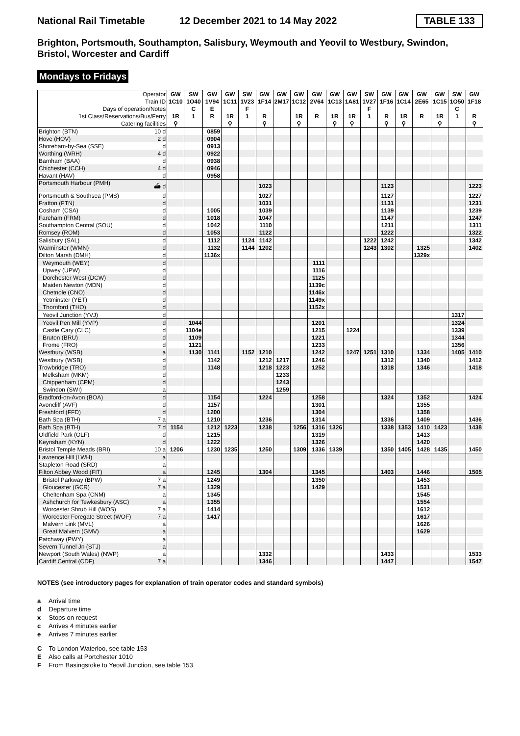National Rail Timetable 12 December 2021 to 14 May 2022 TABLE 133
Brighton, Portsmouth, Southampton, Salisbury, Weymouth and Yeovil to Westbury, Swindon, Bristol, Worcester and Cardiff
Mondays to Fridays
| Operator | GW | SW | GW | GW | SW | GW | GW | GW | GW | GW | GW | SW | GW | GW | GW | GW | SW | GW |
| --- | --- | --- | --- | --- | --- | --- | --- | --- | --- | --- | --- | --- | --- | --- | --- | --- | --- | --- |
| Train ID | 1C10 | 1O40 | 1V94 | 1C11 | 1V23 | 1F14 | 2M17 | 1C12 | 2V64 | 1C13 | 1A81 | 1V27 | 1F16 | 1C14 | 2E65 | 1C15 | 1O50 | 1F18 |
| Days of operation/Notes | | C | E | | F | | | | | | | F | | | | | C | |
| 1st Class/Reservations/Bus/Ferry | 1R | 1 | R | 1R | 1 | R | | 1R | R | 1R | 1R | 1 | R | 1R | R | 1R | 1 | R |
| Catering facilities | ⚲ | | | ⚲ | | ⚲ | | ⚲ | | ⚲ | ⚲ | | ⚲ | ⚲ | | ⚲ | | ⚲ |
| Brighton (BTN) 10 d | | | 0859 | | | | | | | | | | | | | | | |
| Hove (HOV) 2 d | | | 0904 | | | | | | | | | | | | | | | |
| Shoreham-by-Sea (SSE) d | | | 0913 | | | | | | | | | | | | | | | |
| Worthing (WRH) 4 d | | | 0922 | | | | | | | | | | | | | | | |
| Barnham (BAA) d | | | 0938 | | | | | | | | | | | | | | | |
| Chichester (CCH) 4 d | | | 0946 | | | | | | | | | | | | | | | |
| Havant (HAV) d | | | 0958 | | | | | | | | | | | | | | | |
| Portsmouth Harbour (PMH) ⛴ d | | | | | | 1023 | | | | | | | 1123 | | | | | 1223 |
| Portsmouth & Southsea (PMS) d | | | | | | 1027 | | | | | | | 1127 | | | | | 1227 |
| Fratton (FTN) d | | | | | | 1031 | | | | | | | 1131 | | | | | 1231 |
| Cosham (CSA) d | | | 1005 | | | 1039 | | | | | | | 1139 | | | | | 1239 |
| Fareham (FRM) d | | | 1018 | | | 1047 | | | | | | | 1147 | | | | | 1247 |
| Southampton Central (SOU) d | | | 1042 | | | 1110 | | | | | | | 1211 | | | | | 1311 |
| Romsey (ROM) d | | | 1053 | | | 1122 | | | | | | | 1222 | | | | | 1322 |
| Salisbury (SAL) d | | | 1112 | | 1124 | 1142 | | | | | | 1222 | 1242 | | | | | 1342 |
| Warminster (WMN) d | | | 1132 | | 1144 | 1202 | | | | | | 1243 | 1302 | | 1325 | | | 1402 |
| Dilton Marsh (DMH) d | | | 1136x | | | | | | | | | | | | 1329x | | | |
| Weymouth (WEY) d | | | | | | | | | 1111 | | | | | | | | | |
| Upwey (UPW) d | | | | | | | | | 1116 | | | | | | | | | |
| Dorchester West (DCW) d | | | | | | | | | 1125 | | | | | | | | | |
| Maiden Newton (MDN) d | | | | | | | | | 1139c | | | | | | | | | |
| Chetnole (CNO) d | | | | | | | | | 1146x | | | | | | | | | |
| Yetminster (YET) d | | | | | | | | | 1149x | | | | | | | | | |
| Thornford (THO) d | | | | | | | | | 1152x | | | | | | | | | |
| Yeovil Junction (YVJ) d | | | | | | | | | | | | | | | | | 1317 | |
| Yeovil Pen Mill (YVP) d | | 1044 | | | | | | | 1201 | | | | | | | | 1324 | |
| Castle Cary (CLC) d | | 1104e | | | | | | | 1215 | | 1224 | | | | | | 1339 | |
| Bruton (BRU) d | | 1109 | | | | | | | 1221 | | | | | | | | 1344 | |
| Frome (FRO) d | | 1121 | | | | | | | 1233 | | | | | | | | 1356 | |
| Westbury (WSB) a | | 1130 | 1141 | | 1152 | 1210 | | | 1242 | | 1247 | 1251 | 1310 | | 1334 | | 1405 | 1410 |
| Westbury (WSB) d | | | 1142 | | | 1212 | 1217 | | 1246 | | | | 1312 | | 1340 | | | 1412 |
| Trowbridge (TRO) d | | | 1148 | | | 1218 | 1223 | | 1252 | | | | 1318 | | 1346 | | | 1418 |
| Melksham (MKM) d | | | | | | | 1233 | | | | | | | | | | | |
| Chippenham (CPM) d | | | | | | | 1243 | | | | | | | | | | | |
| Swindon (SWI) a | | | | | | | 1259 | | | | | | | | | | | |
| Bradford-on-Avon (BOA) d | | | 1154 | | | 1224 | | | 1258 | | | | 1324 | | 1352 | | | 1424 |
| Avoncliff (AVF) d | | | 1157 | | | | | | 1301 | | | | | | 1355 | | | |
| Freshford (FFD) d | | | 1200 | | | | | | 1304 | | | | | | 1358 | | | |
| Bath Spa (BTH) 7 a | | | 1210 | | | 1236 | | | 1314 | | | | 1336 | | 1409 | | | 1436 |
| Bath Spa (BTH) 7 d | 1154 | | 1212 | 1223 | | 1238 | | 1256 | 1316 | 1326 | | | 1338 | 1353 | 1410 | 1423 | | 1438 |
| Oldfield Park (OLF) d | | | 1215 | | | | | | 1319 | | | | | | 1413 | | | |
| Keynsham (KYN) d | | | 1222 | | | | | | 1326 | | | | | | 1420 | | | |
| Bristol Temple Meads (BRI) 10 a | 1206 | | 1230 | 1235 | | 1250 | | 1309 | 1336 | 1339 | | | 1350 | 1405 | 1428 | 1435 | | 1450 |
| Lawrence Hill (LWH) a | | | | | | | | | | | | | | | | | | |
| Stapleton Road (SRD) a | | | | | | | | | | | | | | | | | | |
| Filton Abbey Wood (FIT) a | | | 1245 | | | 1304 | | | 1345 | | | | 1403 | | 1446 | | | 1505 |
| Bristol Parkway (BPW) 7 a | | | 1249 | | | | | | 1350 | | | | | | 1453 | | | |
| Gloucester (GCR) 7 a | | | 1329 | | | | | | 1429 | | | | | | 1531 | | | |
| Cheltenham Spa (CNM) a | | | 1345 | | | | | | | | | | | | 1545 | | | |
| Ashchurch for Tewkesbury (ASC) a | | | 1355 | | | | | | | | | | | | 1554 | | | |
| Worcester Shrub Hill (WOS) 7 a | | | 1414 | | | | | | | | | | | | 1612 | | | |
| Worcester Foregate Street (WOF) 7 a | | | 1417 | | | | | | | | | | | | 1617 | | | |
| Malvern Link (MVL) a | | | | | | | | | | | | | | | 1626 | | | |
| Great Malvern (GMV) a | | | | | | | | | | | | | | | 1629 | | | |
| Patchway (PWY) a | | | | | | | | | | | | | | | | | | |
| Severn Tunnel Jn (STJ) a | | | | | | | | | | | | | | | | | | |
| Newport (South Wales) (NWP) a | | | | | | 1332 | | | | | | | 1433 | | | | | 1533 |
| Cardiff Central (CDF) 7 a | | | | | | 1346 | | | | | | | 1447 | | | | | 1547 |
NOTES (see introductory pages for explanation of train operator codes and standard symbols)
a Arrival time
d Departure time
x Stops on request
c Arrives 4 minutes earlier
e Arrives 7 minutes earlier
C To London Waterloo, see table 153
E Also calls at Portchester 1010
F From Basingstoke to Yeovil Junction, see table 153